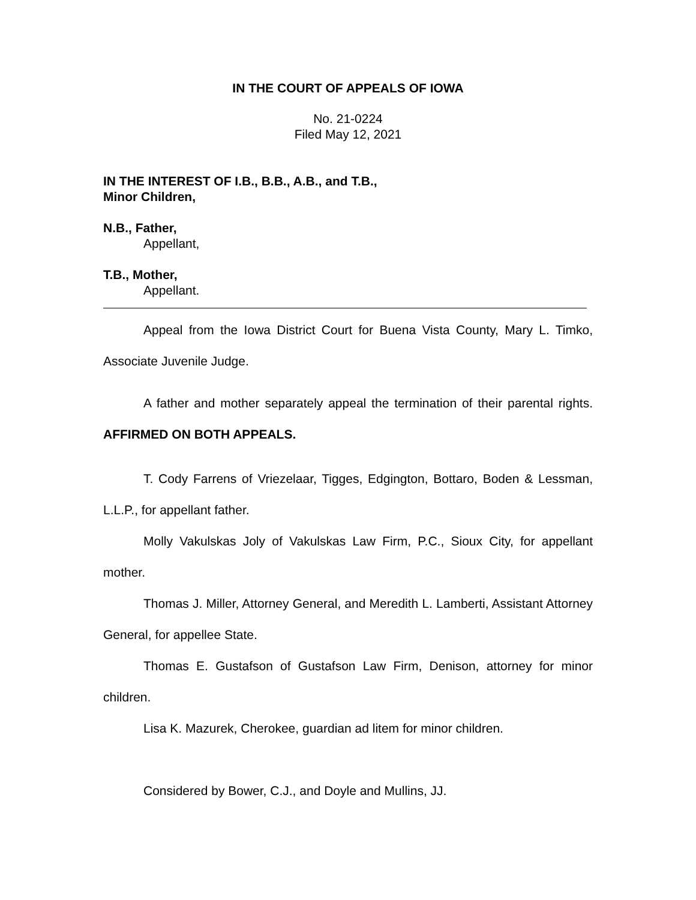IN THE COURT OF APPEALS OF IOWA
No. 21-0224
Filed May 12, 2021
IN THE INTEREST OF I.B., B.B., A.B., and T.B.,
Minor Children,
N.B., Father,
Appellant,
T.B., Mother,
Appellant.
Appeal from the Iowa District Court for Buena Vista County, Mary L. Timko, Associate Juvenile Judge.
A father and mother separately appeal the termination of their parental rights. AFFIRMED ON BOTH APPEALS.
T. Cody Farrens of Vriezelaar, Tigges, Edgington, Bottaro, Boden & Lessman, L.L.P., for appellant father.
Molly Vakulskas Joly of Vakulskas Law Firm, P.C., Sioux City, for appellant mother.
Thomas J. Miller, Attorney General, and Meredith L. Lamberti, Assistant Attorney General, for appellee State.
Thomas E. Gustafson of Gustafson Law Firm, Denison, attorney for minor children.
Lisa K. Mazurek, Cherokee, guardian ad litem for minor children.
Considered by Bower, C.J., and Doyle and Mullins, JJ.